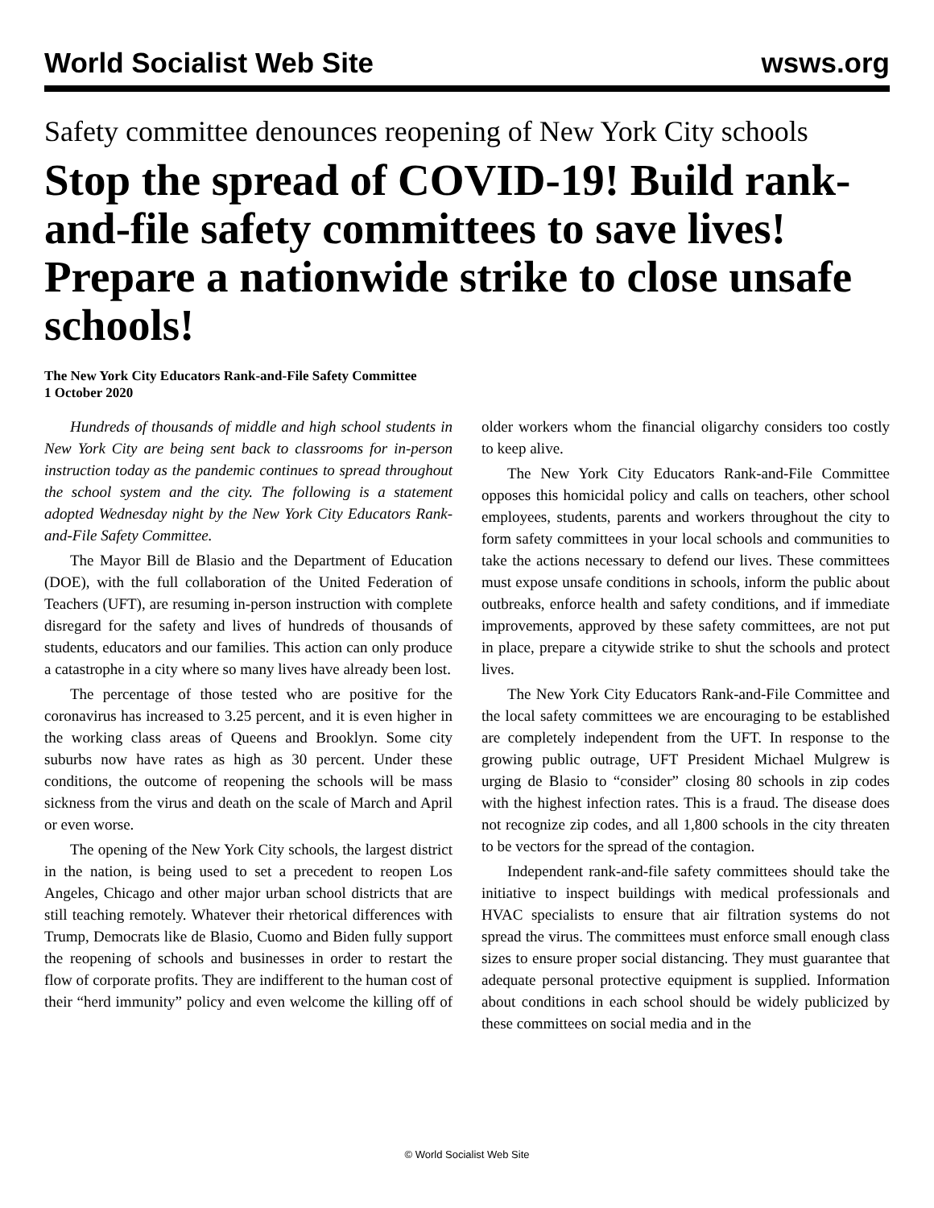World Socialist Web Site wsws.org
Safety committee denounces reopening of New York City schools
Stop the spread of COVID-19! Build rank-and-file safety committees to save lives! Prepare a nationwide strike to close unsafe schools!
The New York City Educators Rank-and-File Safety Committee
1 October 2020
Hundreds of thousands of middle and high school students in New York City are being sent back to classrooms for in-person instruction today as the pandemic continues to spread throughout the school system and the city. The following is a statement adopted Wednesday night by the New York City Educators Rank-and-File Safety Committee.
The Mayor Bill de Blasio and the Department of Education (DOE), with the full collaboration of the United Federation of Teachers (UFT), are resuming in-person instruction with complete disregard for the safety and lives of hundreds of thousands of students, educators and our families. This action can only produce a catastrophe in a city where so many lives have already been lost.
The percentage of those tested who are positive for the coronavirus has increased to 3.25 percent, and it is even higher in the working class areas of Queens and Brooklyn. Some city suburbs now have rates as high as 30 percent. Under these conditions, the outcome of reopening the schools will be mass sickness from the virus and death on the scale of March and April or even worse.
The opening of the New York City schools, the largest district in the nation, is being used to set a precedent to reopen Los Angeles, Chicago and other major urban school districts that are still teaching remotely. Whatever their rhetorical differences with Trump, Democrats like de Blasio, Cuomo and Biden fully support the reopening of schools and businesses in order to restart the flow of corporate profits. They are indifferent to the human cost of their “herd immunity” policy and even welcome the killing off of older workers whom the financial oligarchy considers too costly to keep alive.
The New York City Educators Rank-and-File Committee opposes this homicidal policy and calls on teachers, other school employees, students, parents and workers throughout the city to form safety committees in your local schools and communities to take the actions necessary to defend our lives. These committees must expose unsafe conditions in schools, inform the public about outbreaks, enforce health and safety conditions, and if immediate improvements, approved by these safety committees, are not put in place, prepare a citywide strike to shut the schools and protect lives.
The New York City Educators Rank-and-File Committee and the local safety committees we are encouraging to be established are completely independent from the UFT. In response to the growing public outrage, UFT President Michael Mulgrew is urging de Blasio to “consider” closing 80 schools in zip codes with the highest infection rates. This is a fraud. The disease does not recognize zip codes, and all 1,800 schools in the city threaten to be vectors for the spread of the contagion.
Independent rank-and-file safety committees should take the initiative to inspect buildings with medical professionals and HVAC specialists to ensure that air filtration systems do not spread the virus. The committees must enforce small enough class sizes to ensure proper social distancing. They must guarantee that adequate personal protective equipment is supplied. Information about conditions in each school should be widely publicized by these committees on social media and in the
© World Socialist Web Site